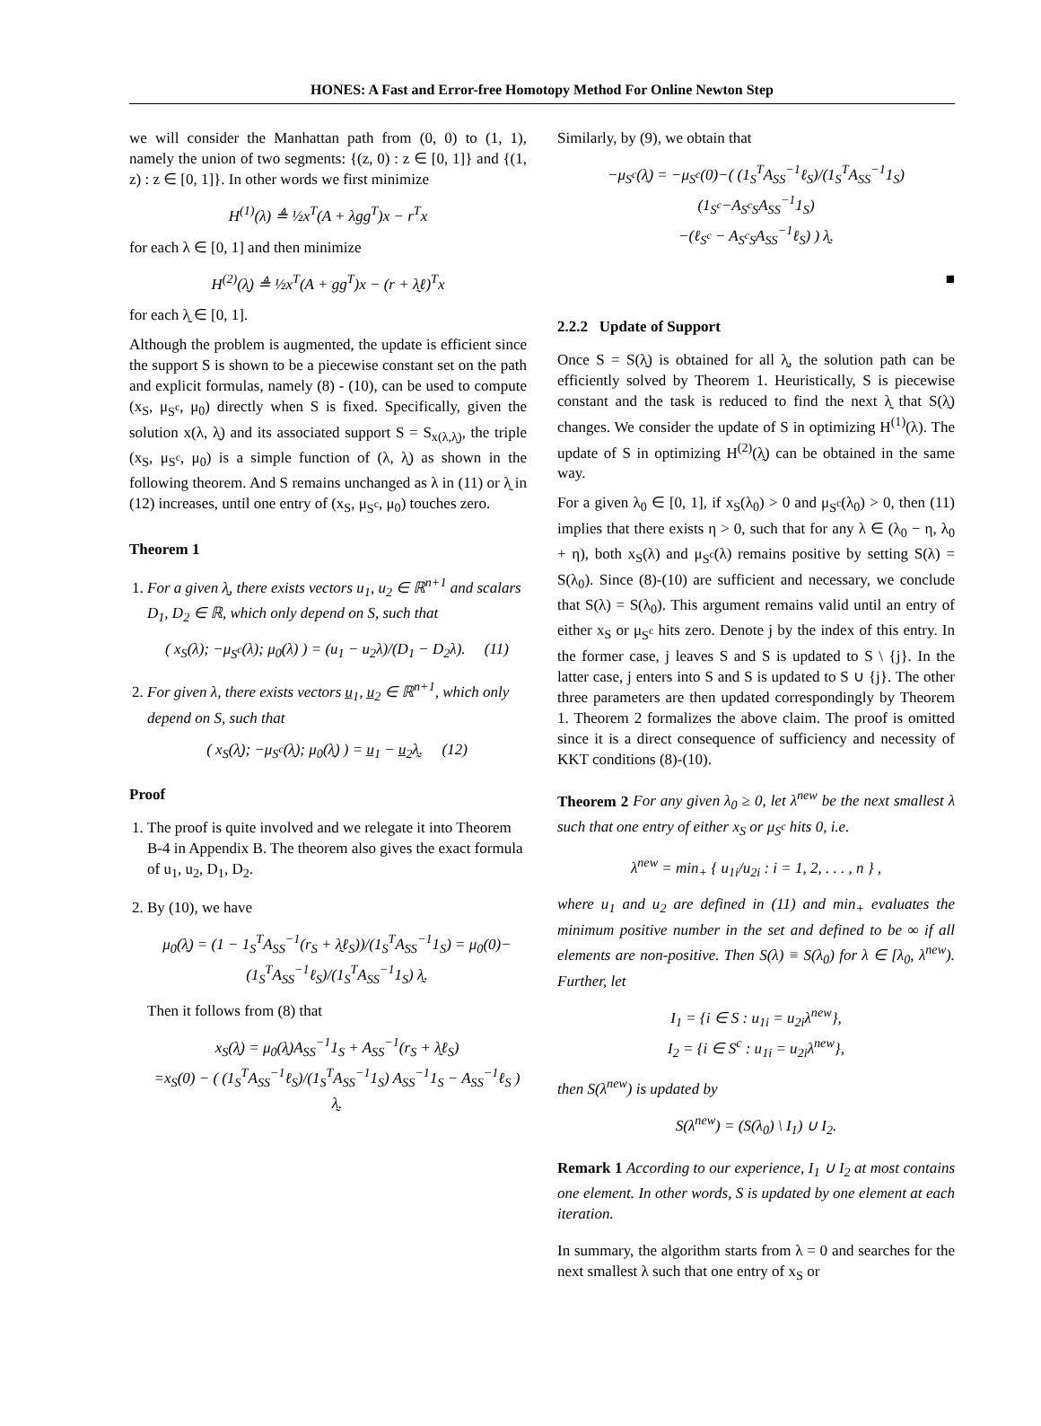HONES: A Fast and Error-free Homotopy Method For Online Newton Step
we will consider the Manhattan path from (0, 0) to (1, 1), namely the union of two segments: {(z, 0) : z ∈ [0, 1]} and {(1, z) : z ∈ [0, 1]}. In other words we first minimize
H<sup>(1)</sup>(λ) ≜ ½x<sup>T</sup>(A + λgg<sup>T</sup>)x − r<sup>T</sup>x
for each λ ∈ [0, 1] and then minimize
H<sup>(2)</sup>(λ̰) ≜ ½x<sup>T</sup>(A + gg<sup>T</sup>)x − (r + λ̰ℓ)<sup>T</sup>x
for each λ̰ ∈ [0, 1].
Although the problem is augmented, the update is efficient since the support S is shown to be a piecewise constant set on the path and explicit formulas, namely (8) - (10), can be used to compute (x<sub>S</sub>, μ<sub>S<sup>c</sup></sub>, μ<sub>0</sub>) directly when S is fixed. Specifically, given the solution x(λ, λ̰) and its associated support S = S<sub>x(λ,λ̰)</sub>, the triple (x<sub>S</sub>, μ<sub>S<sup>c</sup></sub>, μ<sub>0</sub>) is a simple function of (λ, λ̰) as shown in the following theorem. And S remains unchanged as λ in (11) or λ̰ in (12) increases, until one entry of (x<sub>S</sub>, μ<sub>S<sup>c</sup></sub>, μ<sub>0</sub>) touches zero.
Theorem 1
1. For a given λ̰, there exists vectors u<sub>1</sub>, u<sub>2</sub> ∈ ℝ<sup>n+1</sup> and scalars D<sub>1</sub>, D<sub>2</sub> ∈ ℝ, which only depend on S, such that
( x<sub>S</sub>(λ); −μ<sub>S<sup>c</sup></sub>(λ); μ<sub>0</sub>(λ) ) = (u<sub>1</sub> − u<sub>2</sub>λ)/(D<sub>1</sub> − D<sub>2</sub>λ). (11)
2. For given λ, there exists vectors u̲<sub>1</sub>, u̲<sub>2</sub> ∈ ℝ<sup>n+1</sup>, which only depend on S, such that
( x<sub>S</sub>(λ̰); −μ<sub>S<sup>c</sup></sub>(λ̰); μ<sub>0</sub>(λ̰) ) = u̲<sub>1</sub> − u̲<sub>2</sub>λ̰. (12)
Proof
1. The proof is quite involved and we relegate it into Theorem B-4 in Appendix B. The theorem also gives the exact formula of u<sub>1</sub>, u<sub>2</sub>, D<sub>1</sub>, D<sub>2</sub>.
2. By (10), we have
μ<sub>0</sub>(λ̰) = (1 − 1<sub>S</sub><sup>T</sup>A<sub>SS</sub><sup>−1</sup>(r<sub>S</sub> + λ̰ℓ<sub>S</sub>))/(1<sub>S</sub><sup>T</sup>A<sub>SS</sub><sup>−1</sup>1<sub>S</sub>) = μ<sub>0</sub>(0)− (1<sub>S</sub><sup>T</sup>A<sub>SS</sub><sup>−1</sup>ℓ<sub>S</sub>)/(1<sub>S</sub><sup>T</sup>A<sub>SS</sub><sup>−1</sup>1<sub>S</sub>) λ̰.
Then it follows from (8) that
x<sub>S</sub>(λ̰) = μ<sub>0</sub>(λ̰)A<sub>SS</sub><sup>−1</sup>1<sub>S</sub> + A<sub>SS</sub><sup>−1</sup>(r<sub>S</sub> + λ̰ℓ<sub>S</sub>)
=x<sub>S</sub>(0) − ( (1<sub>S</sub><sup>T</sup>A<sub>SS</sub><sup>−1</sup>ℓ<sub>S</sub>)/(1<sub>S</sub><sup>T</sup>A<sub>SS</sub><sup>−1</sup>1<sub>S</sub>) A<sub>SS</sub><sup>−1</sup>1<sub>S</sub> − A<sub>SS</sub><sup>−1</sup>ℓ<sub>S</sub> ) λ̰.
Similarly, by (9), we obtain that
−μ<sub>S<sup>c</sup></sub>(λ̰) = −μ<sub>S<sup>c</sup></sub>(0)−( (1<sub>S</sub><sup>T</sup>A<sub>SS</sub><sup>−1</sup>ℓ<sub>S</sub>)/(1<sub>S</sub><sup>T</sup>A<sub>SS</sub><sup>−1</sup>1<sub>S</sub>) (1<sub>S<sup>c</sup></sub>−A<sub>S<sup>c</sup>S</sub>A<sub>SS</sub><sup>−1</sup>1<sub>S</sub>)
−(ℓ<sub>S<sup>c</sup></sub> − A<sub>S<sup>c</sup>S</sub>A<sub>SS</sub><sup>−1</sup>ℓ<sub>S</sub>) ) λ̰.
■
2.2.2 Update of Support
Once S = S(λ̰) is obtained for all λ̰, the solution path can be efficiently solved by Theorem 1. Heuristically, S is piecewise constant and the task is reduced to find the next λ̰ that S(λ̰) changes. We consider the update of S in optimizing H<sup>(1)</sup>(λ). The update of S in optimizing H<sup>(2)</sup>(λ̰) can be obtained in the same way.
For a given λ<sub>0</sub> ∈ [0, 1], if x<sub>S</sub>(λ<sub>0</sub>) > 0 and μ<sub>S<sup>c</sup></sub>(λ<sub>0</sub>) > 0, then (11) implies that there exists η > 0, such that for any λ ∈ (λ<sub>0</sub> − η, λ<sub>0</sub> + η), both x<sub>S</sub>(λ) and μ<sub>S<sup>c</sup></sub>(λ) remains positive by setting S(λ) = S(λ<sub>0</sub>). Since (8)-(10) are sufficient and necessary, we conclude that S(λ) = S(λ<sub>0</sub>). This argument remains valid until an entry of either x<sub>S</sub> or μ<sub>S<sup>c</sup></sub> hits zero. Denote j by the index of this entry. In the former case, j leaves S and S is updated to S \ {j}. In the latter case, j enters into S and S is updated to S ∪ {j}. The other three parameters are then updated correspondingly by Theorem 1. Theorem 2 formalizes the above claim. The proof is omitted since it is a direct consequence of sufficiency and necessity of KKT conditions (8)-(10).
Theorem 2 For any given λ<sub>0</sub> ≥ 0, let λ<sup>new</sup> be the next smallest λ such that one entry of either x<sub>S</sub> or μ<sub>S<sup>c</sup></sub> hits 0, i.e.
λ<sup>new</sup> = min<sub>+</sub> { u<sub>1i</sub>/u<sub>2i</sub> : i = 1, 2, . . . , n } ,
where u<sub>1</sub> and u<sub>2</sub> are defined in (11) and min<sub>+</sub> evaluates the minimum positive number in the set and defined to be ∞ if all elements are non-positive. Then S(λ) ≡ S(λ<sub>0</sub>) for λ ∈ [λ<sub>0</sub>, λ<sup>new</sup>). Further, let
I<sub>1</sub> = {i ∈ S : u<sub>1i</sub> = u<sub>2i</sub>λ<sup>new</sup>},
I<sub>2</sub> = {i ∈ S<sup>c</sup> : u<sub>1i</sub> = u<sub>2i</sub>λ<sup>new</sup>},
then S(λ<sup>new</sup>) is updated by
S(λ<sup>new</sup>) = (S(λ<sub>0</sub>) \ I<sub>1</sub>) ∪ I<sub>2</sub>.
Remark 1 According to our experience, I<sub>1</sub> ∪ I<sub>2</sub> at most contains one element. In other words, S is updated by one element at each iteration.
In summary, the algorithm starts from λ = 0 and searches for the next smallest λ such that one entry of x<sub>S</sub> or